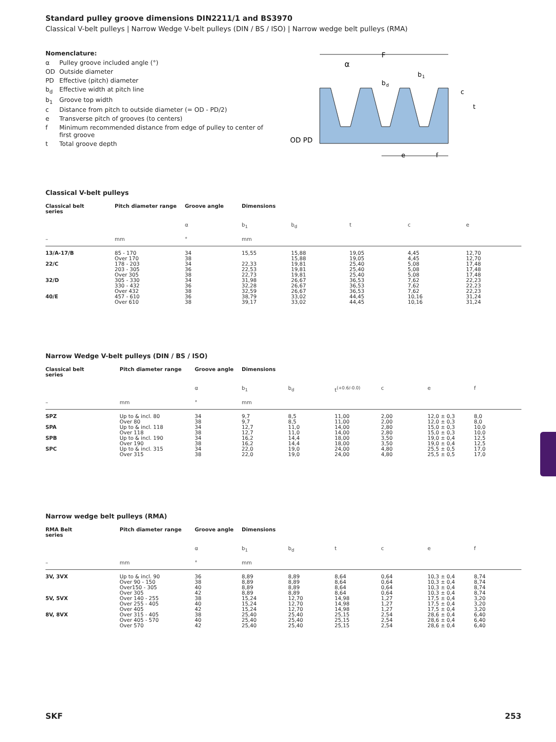Standard pulley groove dimensions DIN2211/1 and BS3970
Classical V-belt pulleys | Narrow Wedge V-belt pulleys (DIN / BS / ISO) | Narrow wedge belt pulleys (RMA)
Nomenclature:
α Pulley groove included angle (°)
OD Outside diameter
PD Effective (pitch) diameter
b<sub>d</sub> Effective width at pitch line
b<sub>1</sub> Groove top width
c Distance from pitch to outside diameter (= OD - PD/2)
e Transverse pitch of grooves (to centers)
f Minimum recommended distance from edge of pulley to center of first groove
t Total groove depth
F
α
b
d
b
1
c
t
OD PD
e
f
Classical V-belt pulleys
| Classical belt series | Pitch diameter range | Groove angle | Dimensions | | | | |
| --- | --- | --- | --- | --- | --- | --- | --- |
| | | α | b<sub>1</sub> | b<sub>d</sub> | t | c | e |
| – | mm | ° | mm | | | | |
| 13/A-17/B | 85 - 170 Over 170 | 34 38 | 15,55 | 15,88 15,88 | 19,05 19,05 | 4,45 4,45 | 12,70 12,70 |
| 22/C | 178 - 203 203 - 305 Over 305 | 34 36 38 | 22,33 22,53 22,73 | 19,81 19,81 19,81 | 25,40 25,40 25,40 | 5,08 5,08 5,08 | 17,48 17,48 17,48 |
| 32/D | 305 - 330 330 - 432 Over 432 | 34 36 38 | 31,98 32,28 32,59 | 26,67 26,67 26,67 | 36,53 36,53 36,53 | 7,62 7,62 7,62 | 22,23 22,23 22,23 |
| 40/E | 457 - 610 Over 610 | 36 38 | 38,79 39,17 | 33,02 33,02 | 44,45 44,45 | 10,16 10,16 | 31,24 31,24 |
Narrow Wedge V-belt pulleys (DIN / BS / ISO)
| Classical belt series | Pitch diameter range | Groove angle | Dimensions | | | | | |
| --- | --- | --- | --- | --- | --- | --- | --- | --- |
| | | α | b<sub>1</sub> | b<sub>d</sub> | t<sup>(+0.6/-0.0)</sup> | c | e | f |
| – | mm | ° | mm | | | | | |
| SPZ | Up to & incl. 80 Over 80 | 34 38 | 9,7 9,7 | 8,5 8,5 | 11,00 11,00 | 2,00 2,00 | 12,0 ± 0,3 12,0 ± 0,3 | 8,0 8,0 |
| SPA | Up to & incl. 118 Over 118 | 34 38 | 12,7 12,7 | 11,0 11,0 | 14,00 14,00 | 2,80 2,80 | 15,0 ± 0,3 15,0 ± 0,3 | 10,0 10,0 |
| SPB | Up to & incl. 190 Over 190 | 34 38 | 16,2 16,2 | 14,4 14,4 | 18,00 18,00 | 3,50 3,50 | 19,0 ± 0,4 19,0 ± 0,4 | 12,5 12,5 |
| SPC | Up to & incl. 315 Over 315 | 34 38 | 22,0 22,0 | 19,0 19,0 | 24,00 24,00 | 4,80 4,80 | 25,5 ± 0,5 25,5 ± 0,5 | 17,0 17,0 |
Narrow wedge belt pulleys (RMA)
| RMA Belt series | Pitch diameter range | Groove angle | Dimensions | | | | | |
| --- | --- | --- | --- | --- | --- | --- | --- | --- |
| | | α | b<sub>1</sub> | b<sub>d</sub> | t | c | e | f |
| – | mm | ° | mm | | | | | |
| 3V, 3VX | Up to & incl. 90 Over 90 - 150 Over150 - 305 Over 305 | 36 38 40 42 | 8,89 8,89 8,89 8,89 | 8,89 8,89 8,89 8,89 | 8,64 8,64 8,64 8,64 | 0,64 0,64 0,64 0,64 | 10,3 ± 0,4 10,3 ± 0,4 10,3 ± 0,4 10,3 ± 0,4 | 8,74 8,74 8,74 8,74 |
| 5V, 5VX | Over 140 - 255 Over 255 - 405 Over 405 | 38 40 42 | 15,24 15,24 15,24 | 12,70 12,70 12,70 | 14,98 14,98 14,98 | 1,27 1,27 1,27 | 17,5 ± 0,4 17,5 ± 0,4 17,5 ± 0,4 | 3,20 3,20 3,20 |
| 8V, 8VX | Over 315 - 405 Over 405 - 570 Over 570 | 38 40 42 | 25,40 25,40 25,40 | 25,40 25,40 25,40 | 25,15 25,15 25,15 | 2,54 2,54 2,54 | 28,6 ± 0,4 28,6 ± 0,4 28,6 ± 0,4 | 6,40 6,40 6,40 |
SKF 253